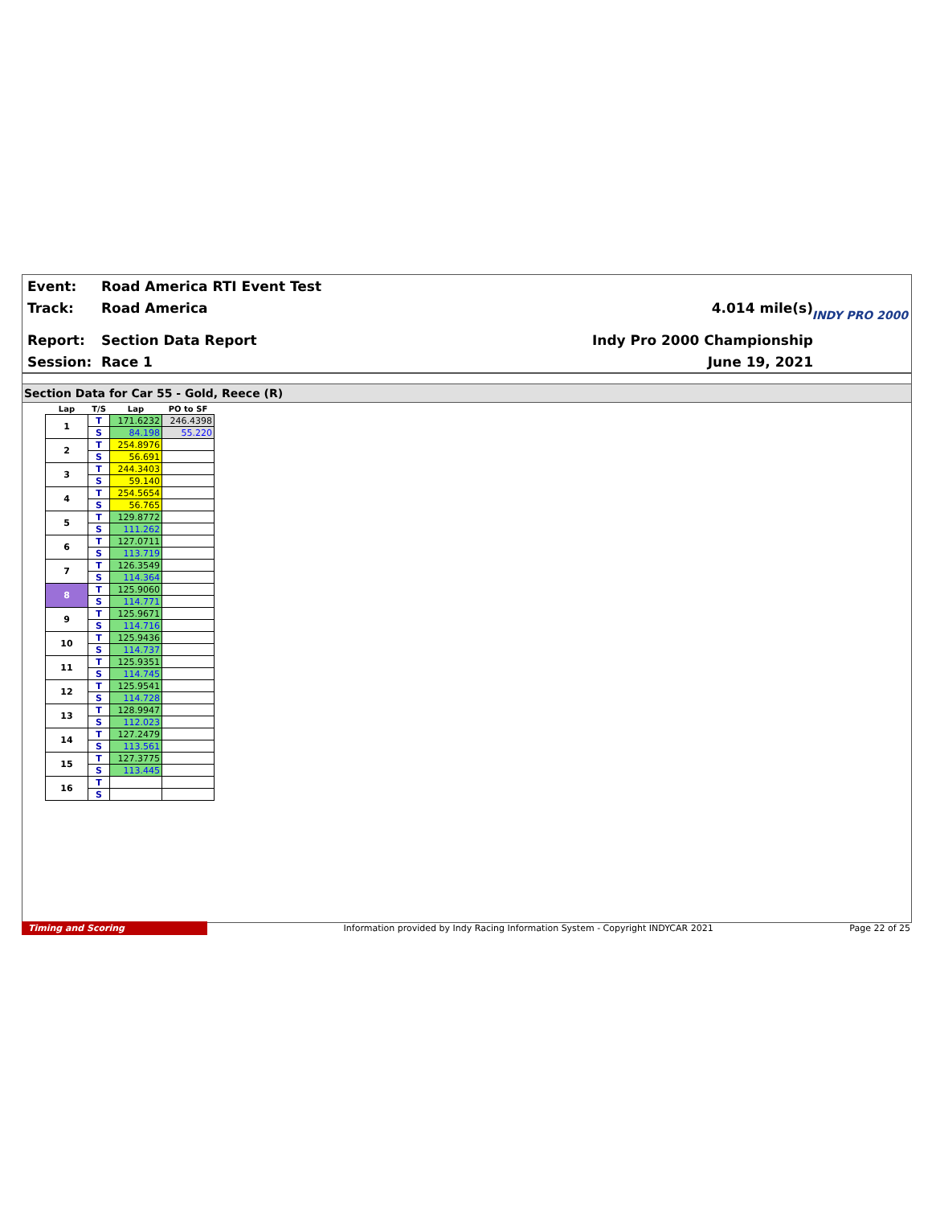Event: Road America RTI Event Test
Track: Road America 4.014 mile(s)
Report: Section Data Report Indy Pro 2000 Championship
Session: Race 1 June 19, 2021
INDY PRO 2000
Section Data for Car 55 - Gold, Reece (R)
| Lap | T/S | Lap | PO to SF |
| --- | --- | --- | --- |
| 1 | T | 171.6232 | 246.4398 |
| | S | 84.198 | 55.220 |
| 2 | T | 254.8976 | |
| | S | 56.691 | |
| 3 | T | 244.3403 | |
| | S | 59.140 | |
| 4 | T | 254.5654 | |
| | S | 56.765 | |
| 5 | T | 129.8772 | |
| | S | 111.262 | |
| 6 | T | 127.0711 | |
| | S | 113.719 | |
| 7 | T | 126.3549 | |
| | S | 114.364 | |
| 8 | T | 125.9060 | |
| | S | 114.771 | |
| 9 | T | 125.9671 | |
| | S | 114.716 | |
| 10 | T | 125.9436 | |
| | S | 114.737 | |
| 11 | T | 125.9351 | |
| | S | 114.745 | |
| 12 | T | 125.9541 | |
| | S | 114.728 | |
| 13 | T | 128.9947 | |
| | S | 112.023 | |
| 14 | T | 127.2479 | |
| | S | 113.561 | |
| 15 | T | 127.3775 | |
| | S | 113.445 | |
| 16 | T | | |
| | S | | |
Timing and Scoring Information provided by Indy Racing Information System - Copyright INDYCAR 2021 Page 22 of 25